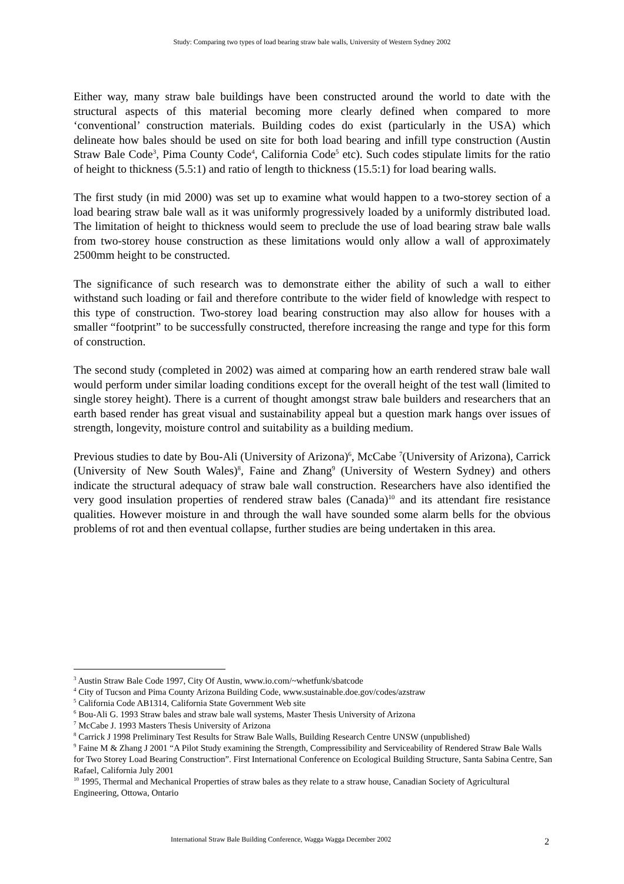Study: Comparing two types of load bearing straw bale walls, University of Western Sydney 2002
Either way, many straw bale buildings have been constructed around the world to date with the structural aspects of this material becoming more clearly defined when compared to more ‘conventional’ construction materials. Building codes do exist (particularly in the USA) which delineate how bales should be used on site for both load bearing and infill type construction (Austin Straw Bale Code<sup>3</sup>, Pima County Code<sup>4</sup>, California Code<sup>5</sup> etc). Such codes stipulate limits for the ratio of height to thickness (5.5:1) and ratio of length to thickness (15.5:1) for load bearing walls.
The first study (in mid 2000) was set up to examine what would happen to a two-storey section of a load bearing straw bale wall as it was uniformly progressively loaded by a uniformly distributed load. The limitation of height to thickness would seem to preclude the use of load bearing straw bale walls from two-storey house construction as these limitations would only allow a wall of approximately 2500mm height to be constructed.
The significance of such research was to demonstrate either the ability of such a wall to either withstand such loading or fail and therefore contribute to the wider field of knowledge with respect to this type of construction. Two-storey load bearing construction may also allow for houses with a smaller “footprint” to be successfully constructed, therefore increasing the range and type for this form of construction.
The second study (completed in 2002) was aimed at comparing how an earth rendered straw bale wall would perform under similar loading conditions except for the overall height of the test wall (limited to single storey height). There is a current of thought amongst straw bale builders and researchers that an earth based render has great visual and sustainability appeal but a question mark hangs over issues of strength, longevity, moisture control and suitability as a building medium.
Previous studies to date by Bou-Ali (University of Arizona)<sup>6</sup>, McCabe <sup>7</sup>(University of Arizona), Carrick (University of New South Wales)<sup>8</sup>, Faine and Zhang<sup>9</sup> (University of Western Sydney) and others indicate the structural adequacy of straw bale wall construction. Researchers have also identified the very good insulation properties of rendered straw bales (Canada)<sup>10</sup> and its attendant fire resistance qualities. However moisture in and through the wall have sounded some alarm bells for the obvious problems of rot and then eventual collapse, further studies are being undertaken in this area.
<sup>3</sup> Austin Straw Bale Code 1997, City Of Austin, www.io.com/~whetfunk/sbatcode
<sup>4</sup> City of Tucson and Pima County Arizona Building Code, www.sustainable.doe.gov/codes/azstraw
<sup>5</sup> California Code AB1314, California State Government Web site
<sup>6</sup> Bou-Ali G. 1993 Straw bales and straw bale wall systems, Master Thesis University of Arizona
<sup>7</sup> McCabe J. 1993 Masters Thesis University of Arizona
<sup>8</sup> Carrick J 1998 Preliminary Test Results for Straw Bale Walls, Building Research Centre UNSW (unpublished)
<sup>9</sup> Faine M & Zhang J 2001 “A Pilot Study examining the Strength, Compressibility and Serviceability of Rendered Straw Bale Walls for Two Storey Load Bearing Construction”. First International Conference on Ecological Building Structure, Santa Sabina Centre, San Rafael, California July 2001
<sup>10</sup> 1995, Thermal and Mechanical Properties of straw bales as they relate to a straw house, Canadian Society of Agricultural Engineering, Ottowa, Ontario
International Straw Bale Building Conference, Wagga Wagga December 2002
2